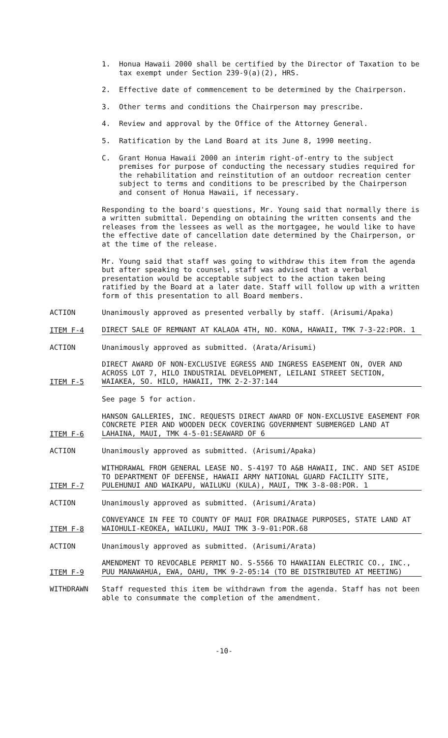1. Honua Hawaii 2000 shall be certified by the Director of Taxation to be tax exempt under Section 239-9(a)(2), HRS.
2. Effective date of commencement to be determined by the Chairperson.
3. Other terms and conditions the Chairperson may prescribe.
4. Review and approval by the Office of the Attorney General.
5. Ratification by the Land Board at its June 8, 1990 meeting.
C. Grant Honua Hawaii 2000 an interim right-of-entry to the subject premises for purpose of conducting the necessary studies required for the rehabilitation and reinstitution of an outdoor recreation center subject to terms and conditions to be prescribed by the Chairperson and consent of Honua Hawaii, if necessary.
Responding to the board's questions, Mr. Young said that normally there is a written submittal. Depending on obtaining the written consents and the releases from the lessees as well as the mortgagee, he would like to have the effective date of cancellation date determined by the Chairperson, or at the time of the release.
Mr. Young said that staff was going to withdraw this item from the agenda but after speaking to counsel, staff was advised that a verbal presentation would be acceptable subject to the action taken being ratified by the Board at a later date. Staff will follow up with a written form of this presentation to all Board members.
ACTION Unanimously approved as presented verbally by staff. (Arisumi/Apaka)
ITEM F-4 DIRECT SALE OF REMNANT AT KALAOA 4TH, NO. KONA, HAWAII, TMK 7-3-22:POR. 1
ACTION Unanimously approved as submitted. (Arata/Arisumi)
ITEM F-5 DIRECT AWARD OF NON-EXCLUSIVE EGRESS AND INGRESS EASEMENT ON, OVER AND ACROSS LOT 7, HILO INDUSTRIAL DEVELOPMENT, LEILANI STREET SECTION, WAIAKEA, SO. HILO, HAWAII, TMK 2-2-37:144
See page 5 for action.
ITEM F-6 HANSON GALLERIES, INC. REQUESTS DIRECT AWARD OF NON-EXCLUSIVE EASEMENT FOR CONCRETE PIER AND WOODEN DECK COVERING GOVERNMENT SUBMERGED LAND AT LAHAINA, MAUI, TMK 4-5-01:SEAWARD OF 6
ACTION Unanimously approved as submitted. (Arisumi/Apaka)
ITEM F-7 WITHDRAWAL FROM GENERAL LEASE NO. S-4197 TO A&B HAWAII, INC. AND SET ASIDE TO DEPARTMENT OF DEFENSE, HAWAII ARMY NATIONAL GUARD FACILITY SITE, PULEHUNUI AND WAIKAPU, WAILUKU (KULA), MAUI, TMK 3-8-08:POR. 1
ACTION Unanimously approved as submitted. (Arisumi/Arata)
ITEM F-8 CONVEYANCE IN FEE TO COUNTY OF MAUI FOR DRAINAGE PURPOSES, STATE LAND AT WAIOHULI-KEOKEA, WAILUKU, MAUI TMK 3-9-01:POR.68
ACTION Unanimously approved as submitted. (Arisumi/Arata)
ITEM F-9 AMENDMENT TO REVOCABLE PERMIT NO. S-5566 TO HAWAIIAN ELECTRIC CO., INC., PUU MANAWAHUA, EWA, OAHU, TMK 9-2-05:14 (TO BE DISTRIBUTED AT MEETING)
WITHDRAWN Staff requested this item be withdrawn from the agenda. Staff has not been able to consummate the completion of the amendment.
-10-